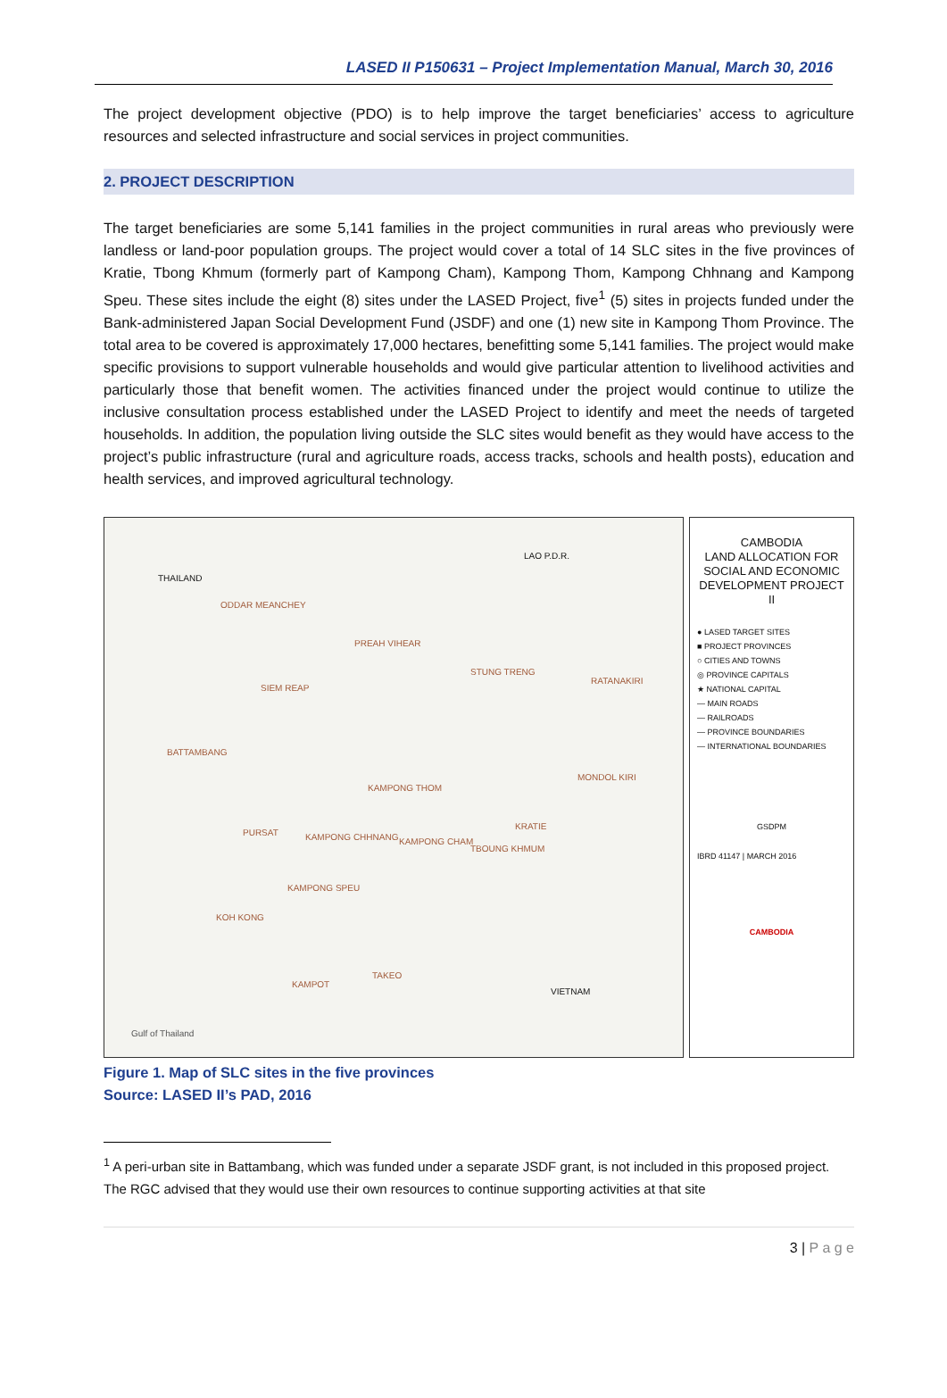LASED II P150631 – Project Implementation Manual, March 30, 2016
The project development objective (PDO) is to help improve the target beneficiaries’ access to agriculture resources and selected infrastructure and social services in project communities.
2. PROJECT DESCRIPTION
The target beneficiaries are some 5,141 families in the project communities in rural areas who previously were landless or land-poor population groups. The project would cover a total of 14 SLC sites in the five provinces of Kratie, Tbong Khmum (formerly part of Kampong Cham), Kampong Thom, Kampong Chhnang and Kampong Speu. These sites include the eight (8) sites under the LASED Project, five<sup>1</sup> (5) sites in projects funded under the Bank-administered Japan Social Development Fund (JSDF) and one (1) new site in Kampong Thom Province. The total area to be covered is approximately 17,000 hectares, benefitting some 5,141 families. The project would make specific provisions to support vulnerable households and would give particular attention to livelihood activities and particularly those that benefit women. The activities financed under the project would continue to utilize the inclusive consultation process established under the LASED Project to identify and meet the needs of targeted households. In addition, the population living outside the SLC sites would benefit as they would have access to the project’s public infrastructure (rural and agriculture roads, access tracks, schools and health posts), education and health services, and improved agricultural technology.
THAILAND
LAO P.D.R.
ODDAR MEANCHEY
PREAH VIHEAR
SIEM REAP
STUNG TRENG
RATANAKIRI
BATTAMBANG
KAMPONG THOM
MONDOL KIRI
KRATIE
PURSAT KAMPONG CHHNANG KAMPONG CHAM
TBOUNG KHMUM
KAMPONG SPEU
KOH KONG
VIETNAM
Gulf of Thailand
KAMPOT
TAKEO
CAMBODIA
LAND ALLOCATION FOR SOCIAL AND ECONOMIC DEVELOPMENT PROJECT II
● LASED TARGET SITES
■ PROJECT PROVINCES
○ CITIES AND TOWNS
◎ PROVINCE CAPITALS
★ NATIONAL CAPITAL
— MAIN ROADS
— RAILROADS
— PROVINCE BOUNDARIES
— INTERNATIONAL BOUNDARIES
GSDPM
IBRD 41147 | MARCH 2016
CAMBODIA
Figure 1. Map of SLC sites in the five provinces
Source: LASED II’s PAD, 2016
<sup>1</sup> A peri-urban site in Battambang, which was funded under a separate JSDF grant, is not included in this proposed project. The RGC advised that they would use their own resources to continue supporting activities at that site
3 | P a g e